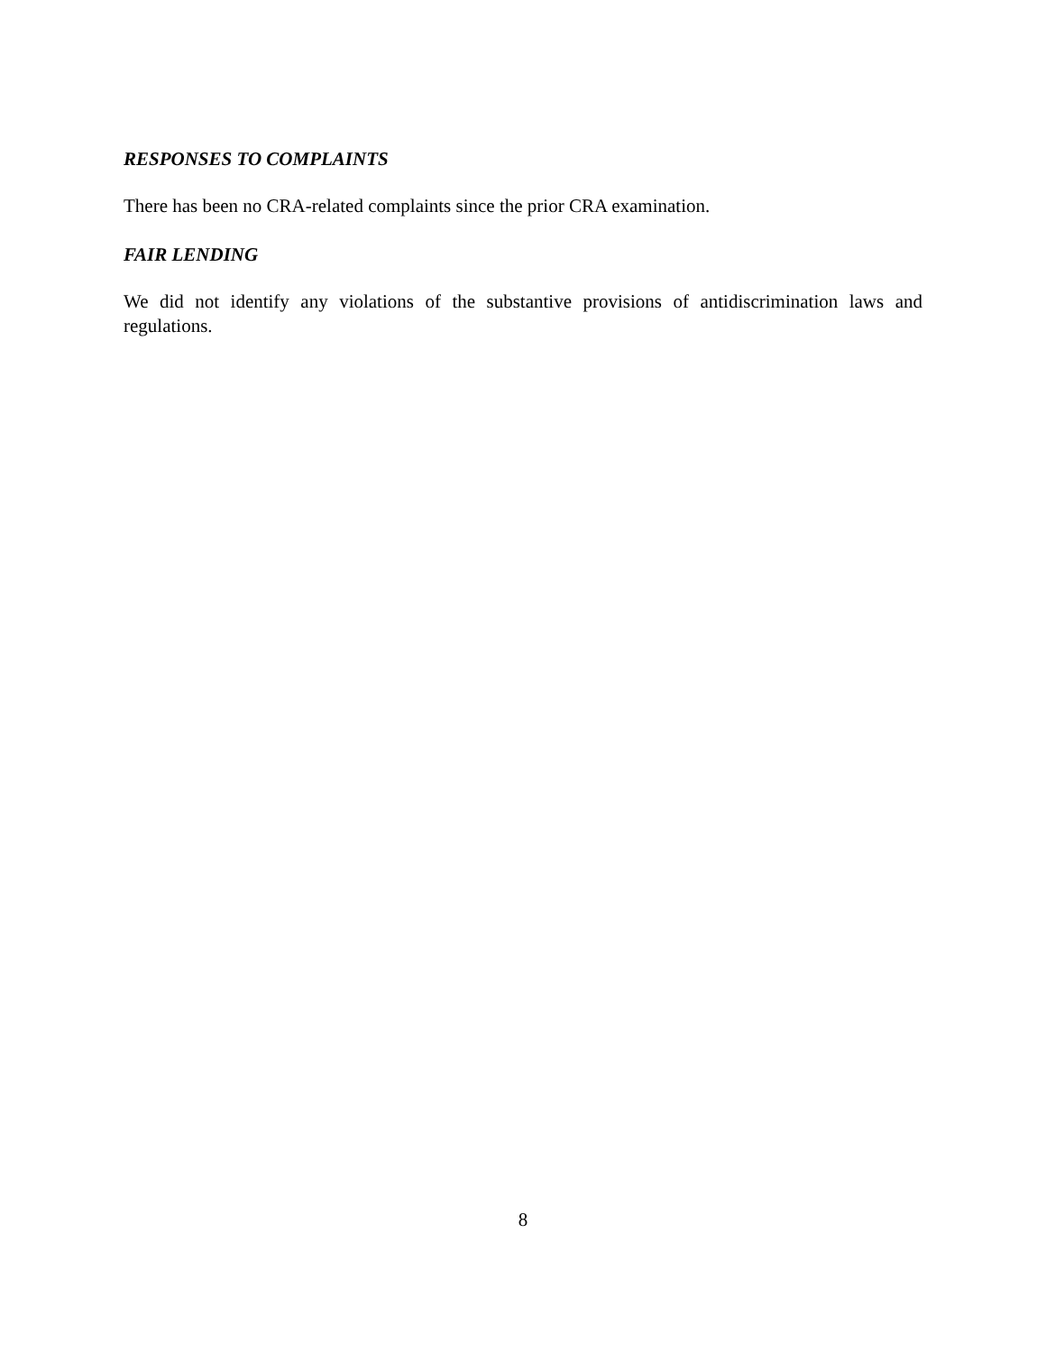RESPONSES TO COMPLAINTS
There has been no CRA-related complaints since the prior CRA examination.
FAIR LENDING
We did not identify any violations of the substantive provisions of antidiscrimination laws and regulations.
8